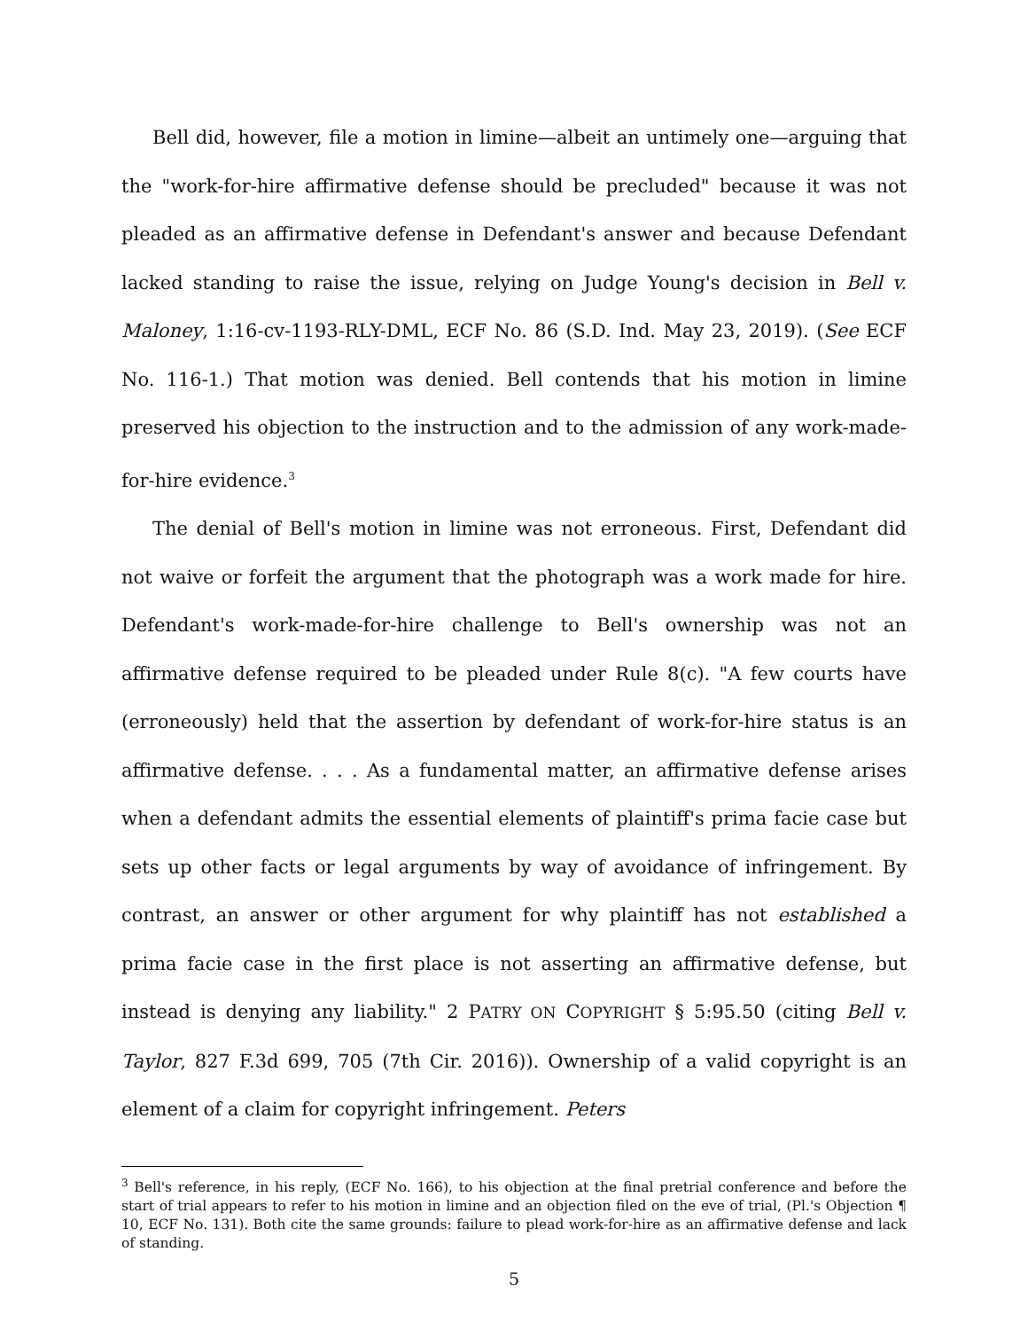Bell did, however, file a motion in limine—albeit an untimely one—arguing that the "work-for-hire affirmative defense should be precluded" because it was not pleaded as an affirmative defense in Defendant's answer and because Defendant lacked standing to raise the issue, relying on Judge Young's decision in Bell v. Maloney, 1:16-cv-1193-RLY-DML, ECF No. 86 (S.D. Ind. May 23, 2019). (See ECF No. 116-1.) That motion was denied. Bell contends that his motion in limine preserved his objection to the instruction and to the admission of any work-made-for-hire evidence.<sup>3</sup>
The denial of Bell's motion in limine was not erroneous. First, Defendant did not waive or forfeit the argument that the photograph was a work made for hire. Defendant's work-made-for-hire challenge to Bell's ownership was not an affirmative defense required to be pleaded under Rule 8(c). "A few courts have (erroneously) held that the assertion by defendant of work-for-hire status is an affirmative defense. . . . As a fundamental matter, an affirmative defense arises when a defendant admits the essential elements of plaintiff's prima facie case but sets up other facts or legal arguments by way of avoidance of infringement. By contrast, an answer or other argument for why plaintiff has not established a prima facie case in the first place is not asserting an affirmative defense, but instead is denying any liability." 2 PATRY ON COPYRIGHT § 5:95.50 (citing Bell v. Taylor, 827 F.3d 699, 705 (7th Cir. 2016)). Ownership of a valid copyright is an element of a claim for copyright infringement. Peters
<sup>3</sup> Bell's reference, in his reply, (ECF No. 166), to his objection at the final pretrial conference and before the start of trial appears to refer to his motion in limine and an objection filed on the eve of trial, (Pl.'s Objection ¶ 10, ECF No. 131). Both cite the same grounds: failure to plead work-for-hire as an affirmative defense and lack of standing.
5